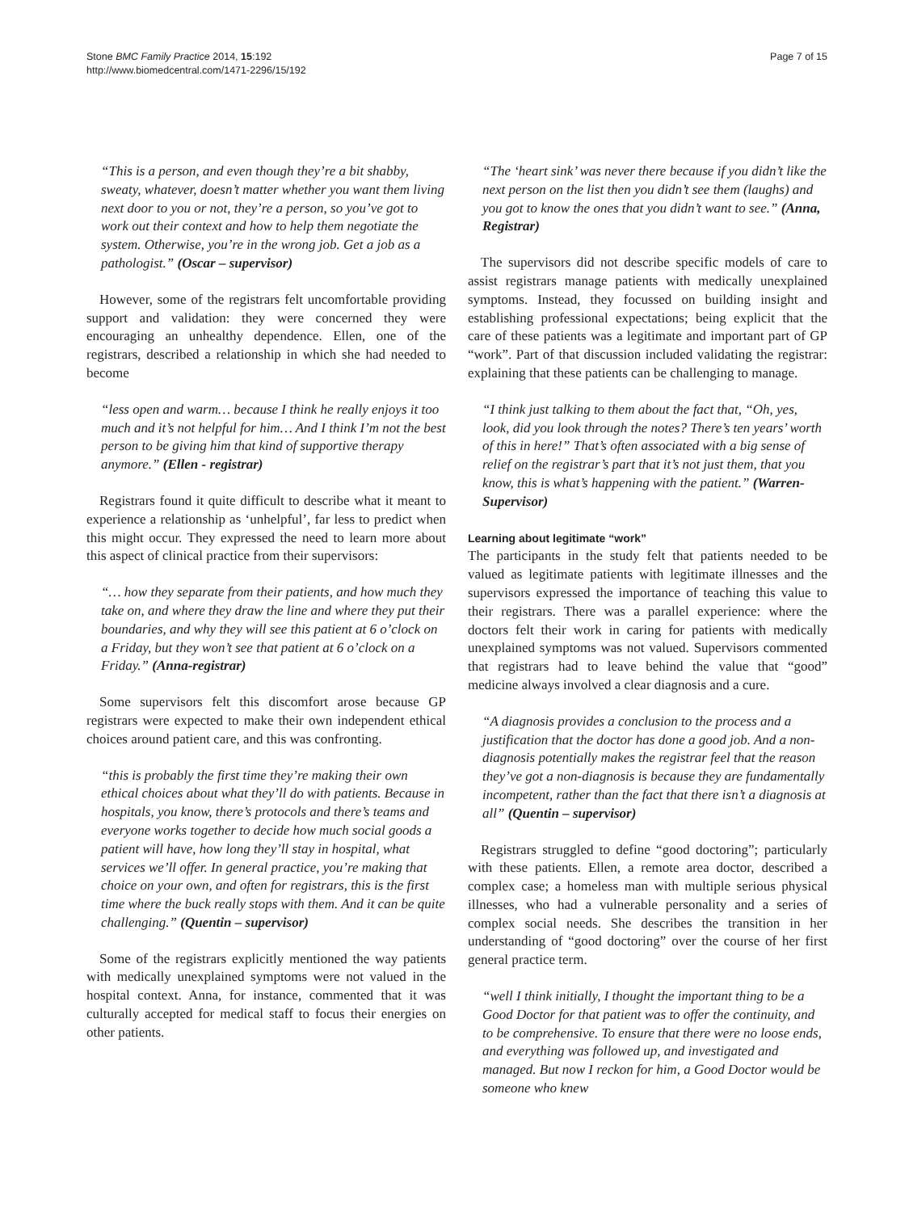Stone BMC Family Practice 2014, 15:192
http://www.biomedcentral.com/1471-2296/15/192
Page 7 of 15
“This is a person, and even though they’re a bit shabby, sweaty, whatever, doesn’t matter whether you want them living next door to you or not, they’re a person, so you’ve got to work out their context and how to help them negotiate the system. Otherwise, you’re in the wrong job. Get a job as a pathologist.” (Oscar – supervisor)
However, some of the registrars felt uncomfortable providing support and validation: they were concerned they were encouraging an unhealthy dependence. Ellen, one of the registrars, described a relationship in which she had needed to become
“less open and warm… because I think he really enjoys it too much and it’s not helpful for him… And I think I’m not the best person to be giving him that kind of supportive therapy anymore.” (Ellen - registrar)
Registrars found it quite difficult to describe what it meant to experience a relationship as ‘unhelpful’, far less to predict when this might occur. They expressed the need to learn more about this aspect of clinical practice from their supervisors:
“… how they separate from their patients, and how much they take on, and where they draw the line and where they put their boundaries, and why they will see this patient at 6 o’clock on a Friday, but they won’t see that patient at 6 o’clock on a Friday.” (Anna-registrar)
Some supervisors felt this discomfort arose because GP registrars were expected to make their own independent ethical choices around patient care, and this was confronting.
“this is probably the first time they’re making their own ethical choices about what they’ll do with patients. Because in hospitals, you know, there’s protocols and there’s teams and everyone works together to decide how much social goods a patient will have, how long they’ll stay in hospital, what services we’ll offer. In general practice, you’re making that choice on your own, and often for registrars, this is the first time where the buck really stops with them. And it can be quite challenging.” (Quentin – supervisor)
Some of the registrars explicitly mentioned the way patients with medically unexplained symptoms were not valued in the hospital context. Anna, for instance, commented that it was culturally accepted for medical staff to focus their energies on other patients.
“The ‘heart sink’ was never there because if you didn’t like the next person on the list then you didn’t see them (laughs) and you got to know the ones that you didn’t want to see.” (Anna, Registrar)
The supervisors did not describe specific models of care to assist registrars manage patients with medically unexplained symptoms. Instead, they focussed on building insight and establishing professional expectations; being explicit that the care of these patients was a legitimate and important part of GP “work”. Part of that discussion included validating the registrar: explaining that these patients can be challenging to manage.
“I think just talking to them about the fact that, “Oh, yes, look, did you look through the notes? There’s ten years’ worth of this in here!” That’s often associated with a big sense of relief on the registrar’s part that it’s not just them, that you know, this is what’s happening with the patient.” (Warren- Supervisor)
Learning about legitimate “work”
The participants in the study felt that patients needed to be valued as legitimate patients with legitimate illnesses and the supervisors expressed the importance of teaching this value to their registrars. There was a parallel experience: where the doctors felt their work in caring for patients with medically unexplained symptoms was not valued. Supervisors commented that registrars had to leave behind the value that “good” medicine always involved a clear diagnosis and a cure.
“A diagnosis provides a conclusion to the process and a justification that the doctor has done a good job. And a non-diagnosis potentially makes the registrar feel that the reason they’ve got a non-diagnosis is because they are fundamentally incompetent, rather than the fact that there isn’t a diagnosis at all” (Quentin – supervisor)
Registrars struggled to define “good doctoring”; particularly with these patients. Ellen, a remote area doctor, described a complex case; a homeless man with multiple serious physical illnesses, who had a vulnerable personality and a series of complex social needs. She describes the transition in her understanding of “good doctoring” over the course of her first general practice term.
“well I think initially, I thought the important thing to be a Good Doctor for that patient was to offer the continuity, and to be comprehensive. To ensure that there were no loose ends, and everything was followed up, and investigated and managed. But now I reckon for him, a Good Doctor would be someone who knew